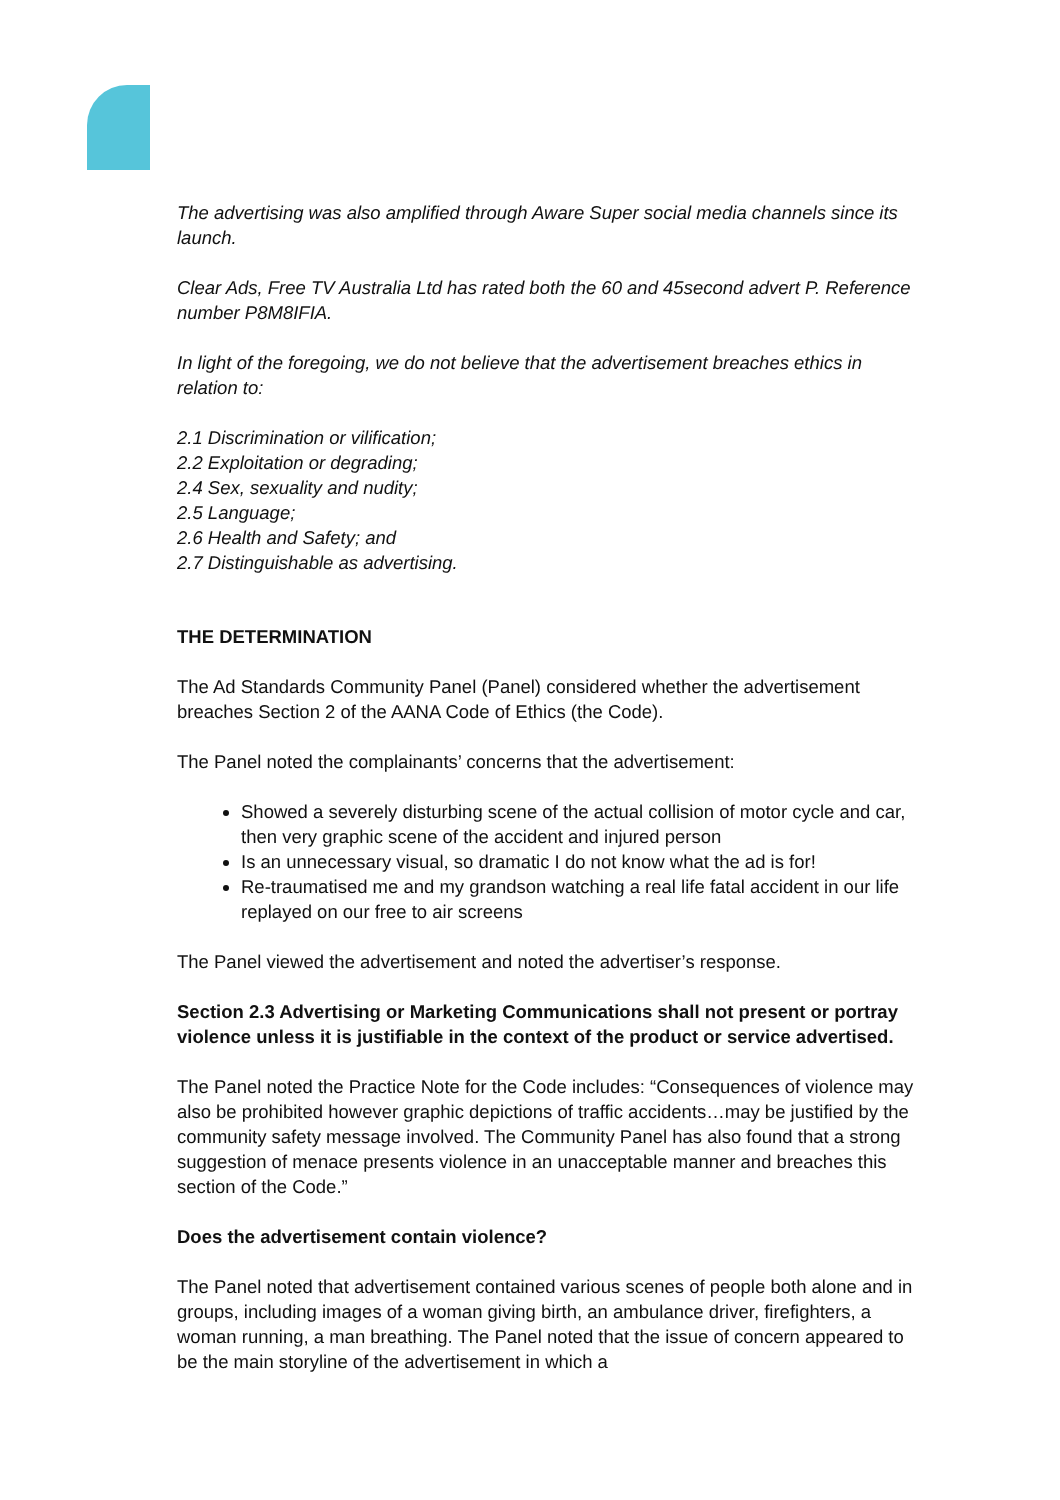The advertising was also amplified through Aware Super social media channels since its launch.
Clear Ads, Free TV Australia Ltd has rated both the 60 and 45second advert P. Reference number P8M8IFIA.
In light of the foregoing, we do not believe that the advertisement breaches ethics in relation to:
2.1 Discrimination or vilification;
2.2 Exploitation or degrading;
2.4 Sex, sexuality and nudity;
2.5 Language;
2.6 Health and Safety; and
2.7 Distinguishable as advertising.
THE DETERMINATION
The Ad Standards Community Panel (Panel) considered whether the advertisement breaches Section 2 of the AANA Code of Ethics (the Code).
The Panel noted the complainants’ concerns that the advertisement:
Showed a severely disturbing scene of the actual collision of motor cycle and car, then very graphic scene of the accident and injured person
Is an unnecessary visual, so dramatic I do not know what the ad is for!
Re-traumatised me and my grandson watching a real life fatal accident in our life replayed on our free to air screens
The Panel viewed the advertisement and noted the advertiser’s response.
Section 2.3 Advertising or Marketing Communications shall not present or portray violence unless it is justifiable in the context of the product or service advertised.
The Panel noted the Practice Note for the Code includes: “Consequences of violence may also be prohibited however graphic depictions of traffic accidents…may be justified by the community safety message involved. The Community Panel has also found that a strong suggestion of menace presents violence in an unacceptable manner and breaches this section of the Code.”
Does the advertisement contain violence?
The Panel noted that advertisement contained various scenes of people both alone and in groups, including images of a woman giving birth, an ambulance driver, firefighters, a woman running, a man breathing. The Panel noted that the issue of concern appeared to be the main storyline of the advertisement in which a